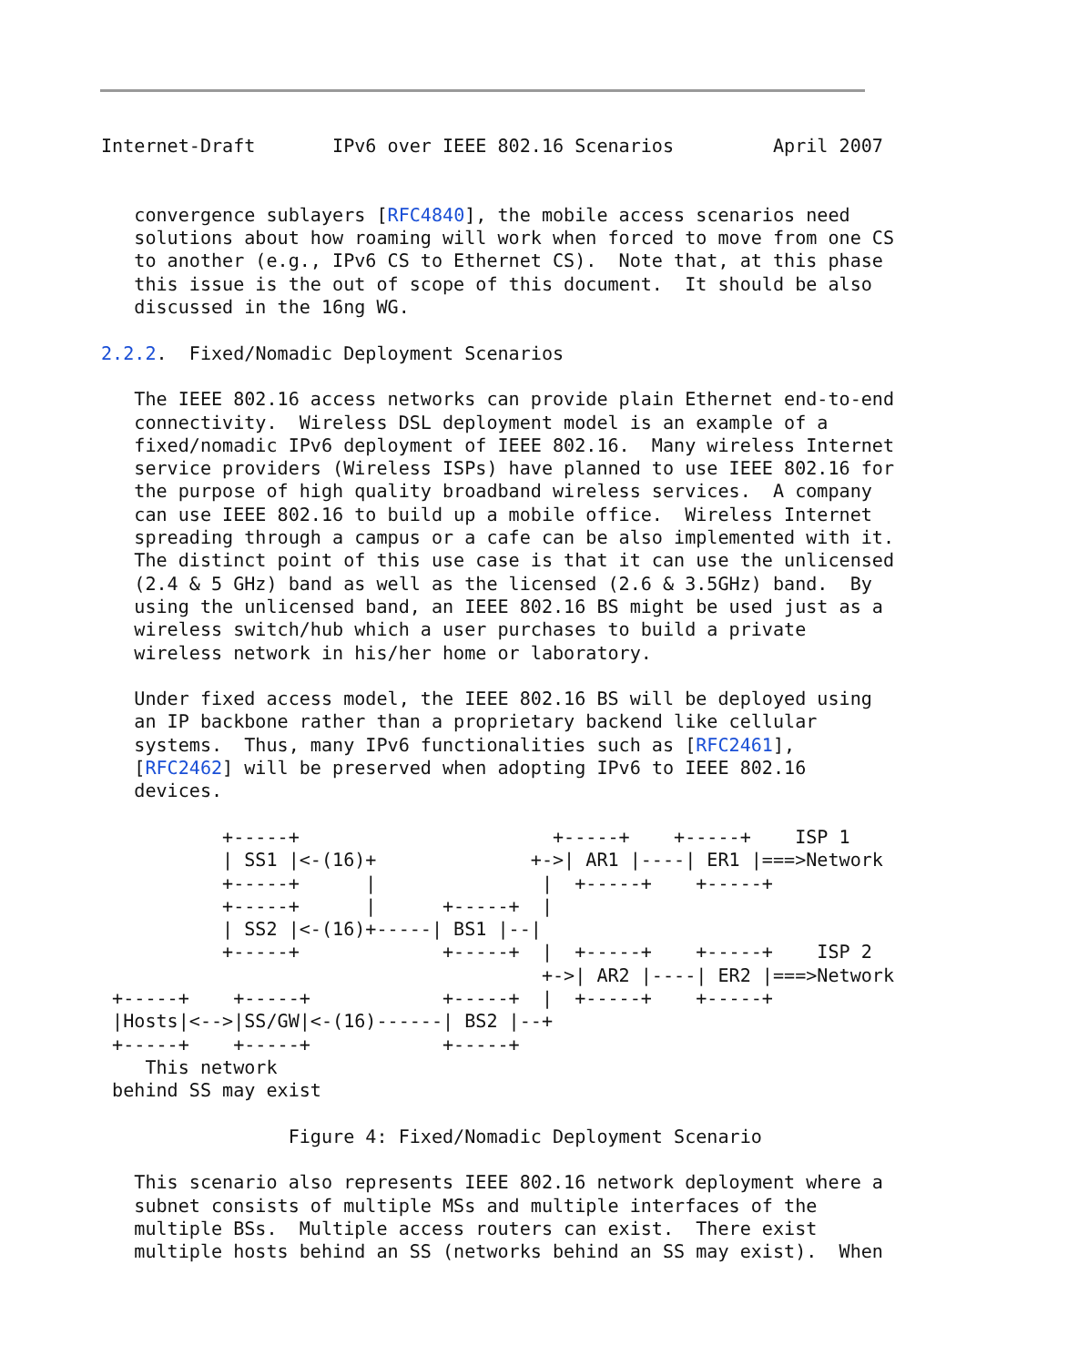Internet-Draft       IPv6 over IEEE 802.16 Scenarios         April 2007


   convergence sublayers [RFC4840], the mobile access scenarios need
   solutions about how roaming will work when forced to move from one CS
   to another (e.g., IPv6 CS to Ethernet CS).  Note that, at this phase
   this issue is the out of scope of this document.  It should be also
   discussed in the 16ng WG.

2.2.2.  Fixed/Nomadic Deployment Scenarios

   The IEEE 802.16 access networks can provide plain Ethernet end-to-end
   connectivity.  Wireless DSL deployment model is an example of a
   fixed/nomadic IPv6 deployment of IEEE 802.16.  Many wireless Internet
   service providers (Wireless ISPs) have planned to use IEEE 802.16 for
   the purpose of high quality broadband wireless services.  A company
   can use IEEE 802.16 to build up a mobile office.  Wireless Internet
   spreading through a campus or a cafe can be also implemented with it.
   The distinct point of this use case is that it can use the unlicensed
   (2.4 & 5 GHz) band as well as the licensed (2.6 & 3.5GHz) band.  By
   using the unlicensed band, an IEEE 802.16 BS might be used just as a
   wireless switch/hub which a user purchases to build a private
   wireless network in his/her home or laboratory.

   Under fixed access model, the IEEE 802.16 BS will be deployed using
   an IP backbone rather than a proprietary backend like cellular
   systems.  Thus, many IPv6 functionalities such as [RFC2461],
   [RFC2462] will be preserved when adopting IPv6 to IEEE 802.16
   devices.

           +-----+                       +-----+    +-----+    ISP 1
           | SS1 |<-(16)+              +->| AR1 |----| ER1 |===>Network
           +-----+      |               |  +-----+    +-----+
           +-----+      |      +-----+  |
           | SS2 |<-(16)+-----| BS1 |--|
           +-----+             +-----+  |  +-----+    +-----+    ISP 2
                                        +->| AR2 |----| ER2 |===>Network
 +-----+    +-----+            +-----+  |  +-----+    +-----+
 |Hosts|<-->|SS/GW|<-(16)------| BS2 |--+
 +-----+    +-----+            +-----+
    This network
 behind SS may exist

                 Figure 4: Fixed/Nomadic Deployment Scenario

   This scenario also represents IEEE 802.16 network deployment where a
   subnet consists of multiple MSs and multiple interfaces of the
   multiple BSs.  Multiple access routers can exist.  There exist
   multiple hosts behind an SS (networks behind an SS may exist).  When